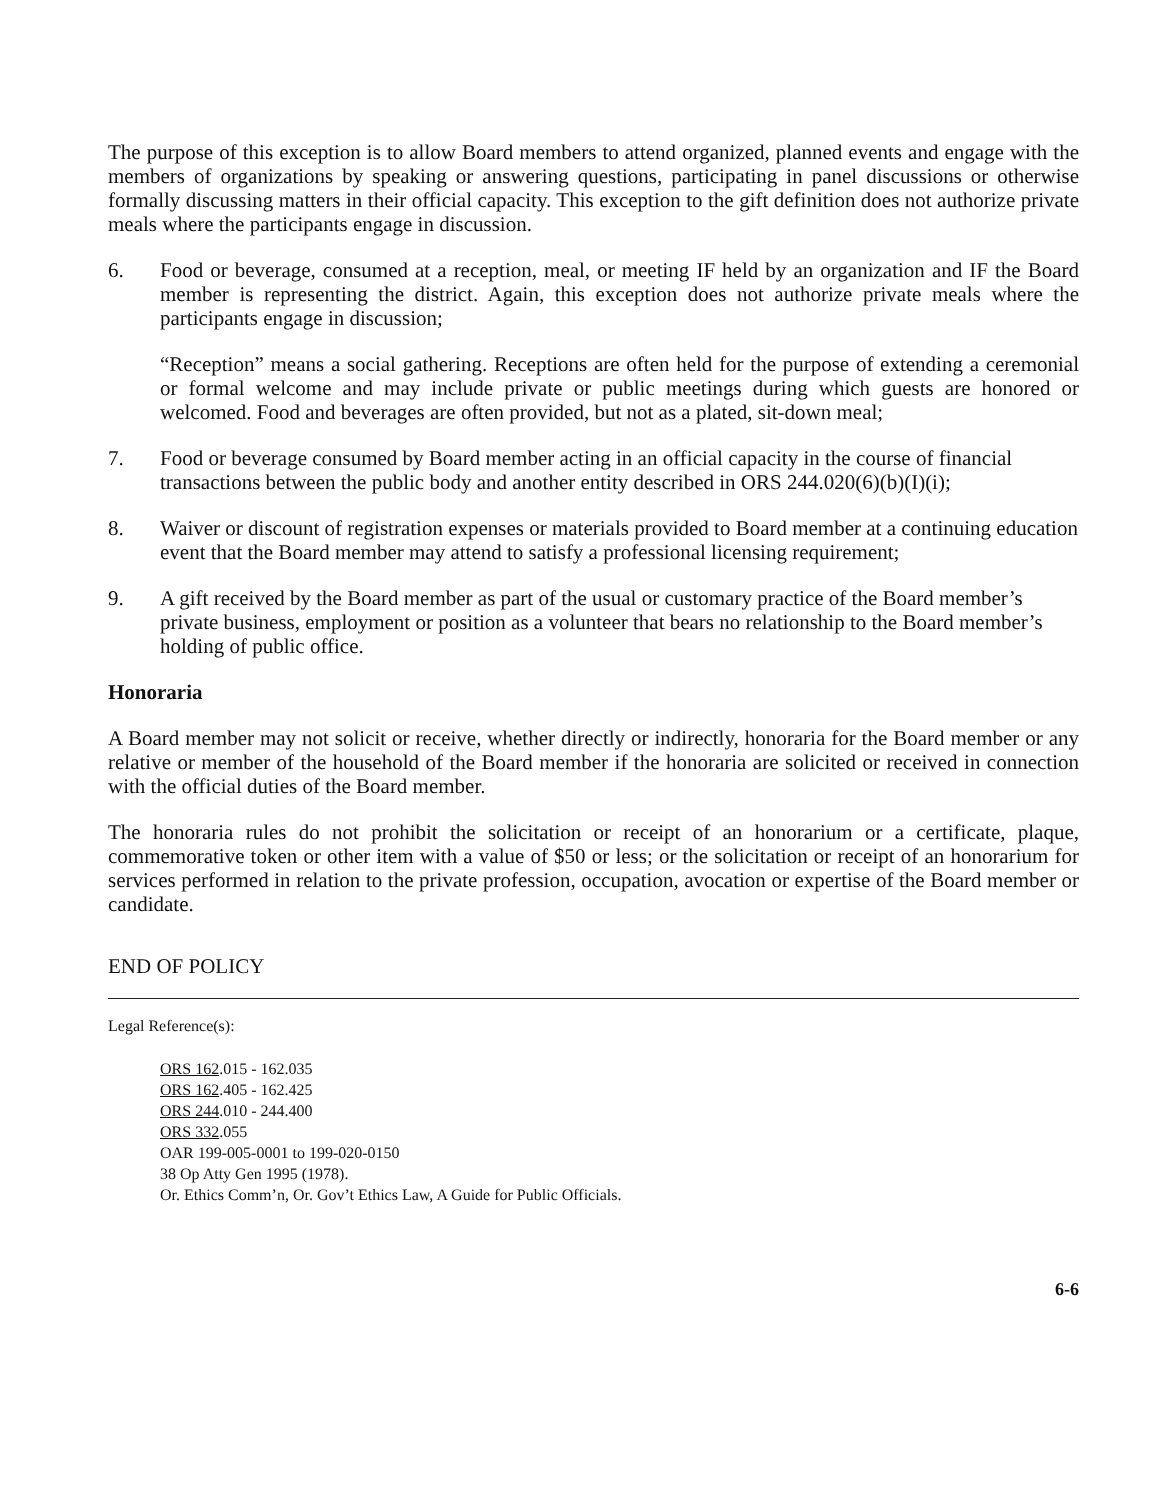The purpose of this exception is to allow Board members to attend organized, planned events and engage with the members of organizations by speaking or answering questions, participating in panel discussions or otherwise formally discussing matters in their official capacity. This exception to the gift definition does not authorize private meals where the participants engage in discussion.
6. Food or beverage, consumed at a reception, meal, or meeting IF held by an organization and IF the Board member is representing the district. Again, this exception does not authorize private meals where the participants engage in discussion;
“Reception” means a social gathering. Receptions are often held for the purpose of extending a ceremonial or formal welcome and may include private or public meetings during which guests are honored or welcomed. Food and beverages are often provided, but not as a plated, sit-down meal;
7. Food or beverage consumed by Board member acting in an official capacity in the course of financial transactions between the public body and another entity described in ORS 244.020(6)(b)(I)(i);
8. Waiver or discount of registration expenses or materials provided to Board member at a continuing education event that the Board member may attend to satisfy a professional licensing requirement;
9. A gift received by the Board member as part of the usual or customary practice of the Board member’s private business, employment or position as a volunteer that bears no relationship to the Board member’s holding of public office.
Honoraria
A Board member may not solicit or receive, whether directly or indirectly, honoraria for the Board member or any relative or member of the household of the Board member if the honoraria are solicited or received in connection with the official duties of the Board member.
The honoraria rules do not prohibit the solicitation or receipt of an honorarium or a certificate, plaque, commemorative token or other item with a value of $50 or less; or the solicitation or receipt of an honorarium for services performed in relation to the private profession, occupation, avocation or expertise of the Board member or candidate.
END OF POLICY
Legal Reference(s):
ORS 162.015 - 162.035
ORS 162.405 - 162.425
ORS 244.010 - 244.400
ORS 332.055
OAR 199-005-0001 to 199-020-0150
38 Op Atty Gen 1995 (1978).
Or. Ethics Comm’n, Or. Gov’t Ethics Law, A Guide for Public Officials.
6-6